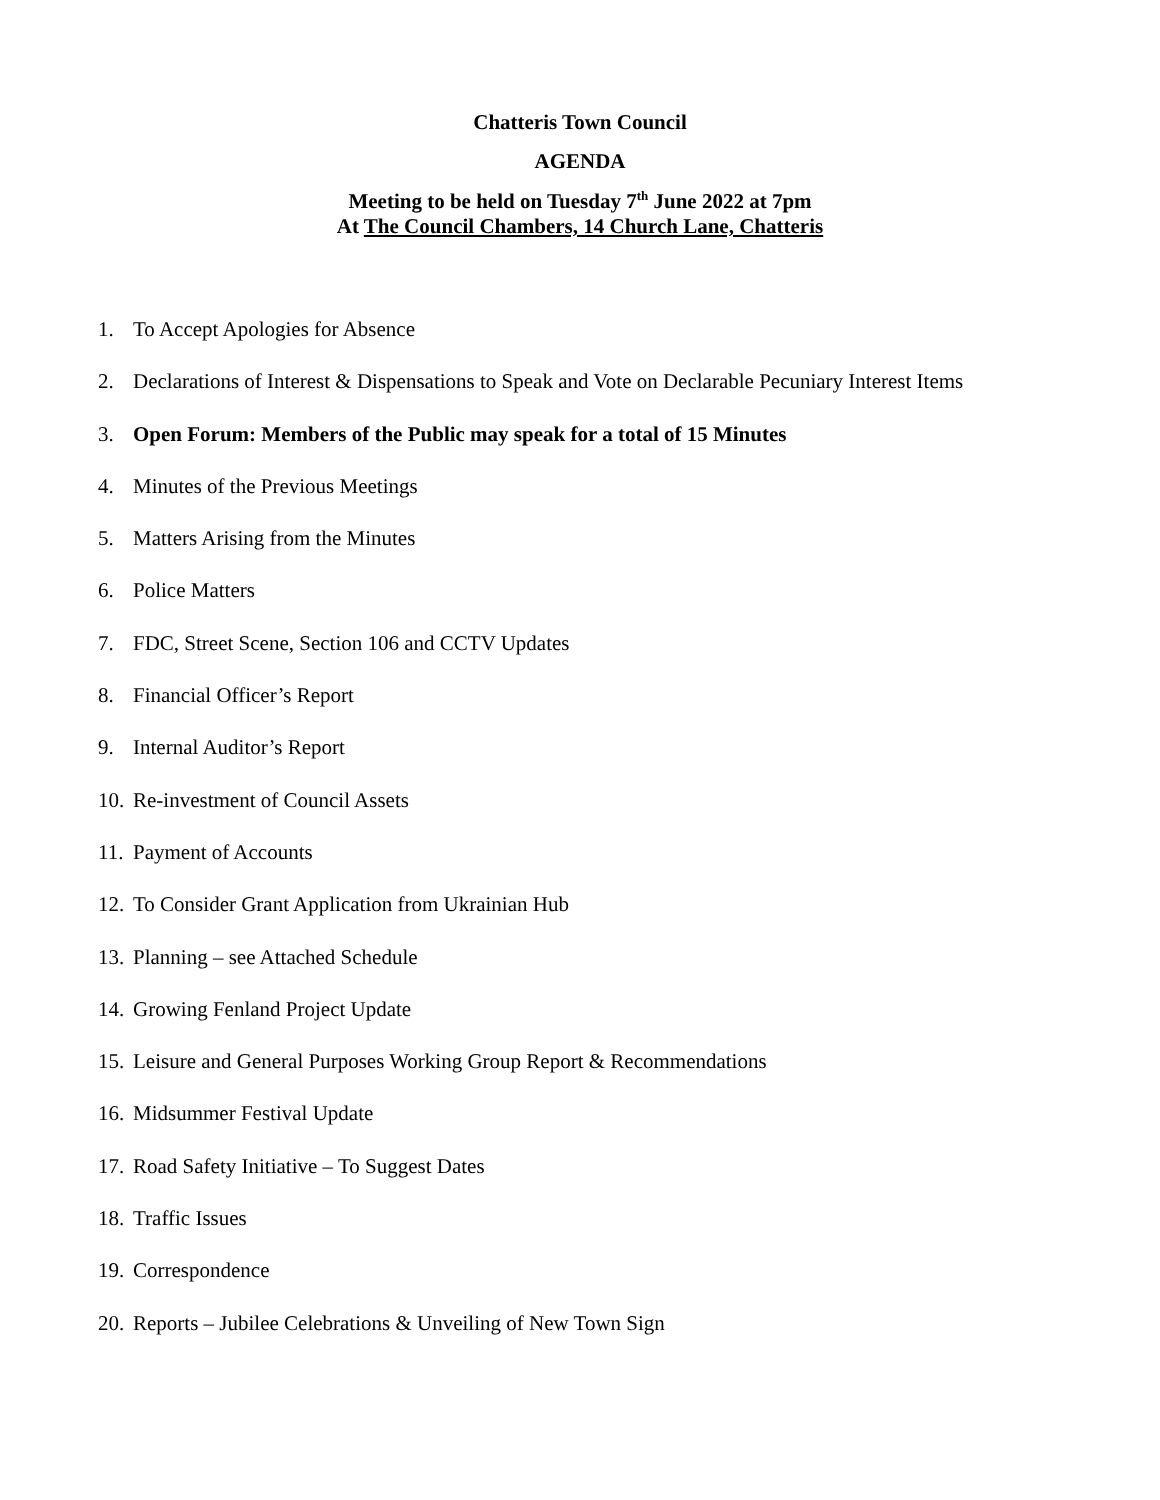Chatteris Town Council
AGENDA
Meeting to be held on Tuesday 7<sup>th</sup> June 2022 at 7pm
At The Council Chambers, 14 Church Lane, Chatteris
1. To Accept Apologies for Absence
2. Declarations of Interest & Dispensations to Speak and Vote on Declarable Pecuniary Interest Items
3. Open Forum: Members of the Public may speak for a total of 15 Minutes
4. Minutes of the Previous Meetings
5. Matters Arising from the Minutes
6. Police Matters
7. FDC, Street Scene, Section 106 and CCTV Updates
8. Financial Officer’s Report
9. Internal Auditor’s Report
10. Re-investment of Council Assets
11. Payment of Accounts
12. To Consider Grant Application from Ukrainian Hub
13. Planning – see Attached Schedule
14. Growing Fenland Project Update
15. Leisure and General Purposes Working Group Report & Recommendations
16. Midsummer Festival Update
17. Road Safety Initiative – To Suggest Dates
18. Traffic Issues
19. Correspondence
20. Reports – Jubilee Celebrations & Unveiling of New Town Sign